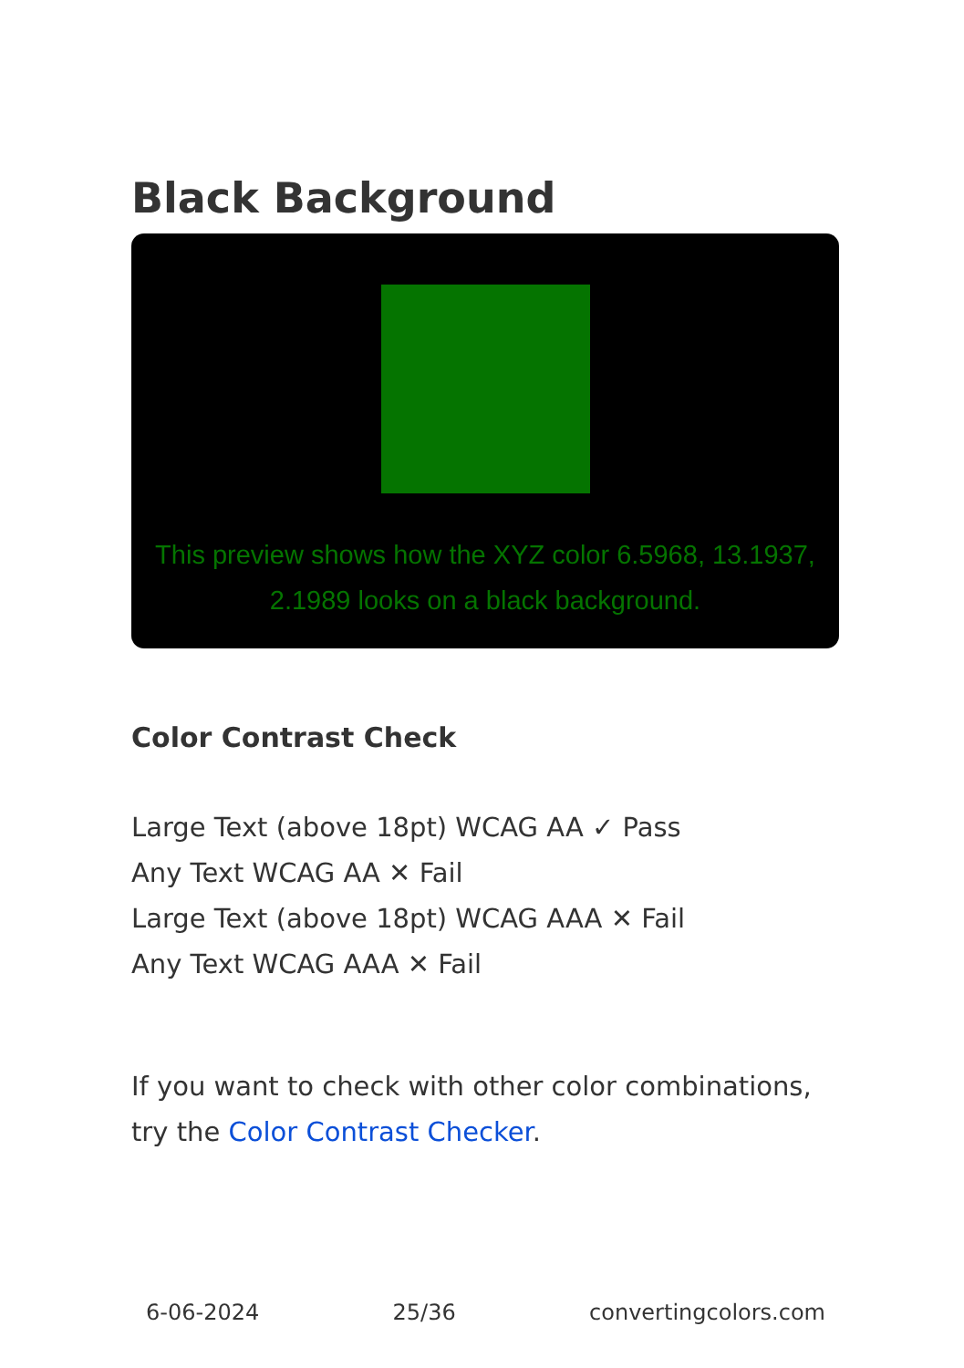Black Background
This preview shows how the XYZ color 6.5968, 13.1937, 2.1989 looks on a black background.
Color Contrast Check
Large Text (above 18pt) WCAG AA ✓ Pass
Any Text WCAG AA ✕ Fail
Large Text (above 18pt) WCAG AAA ✕ Fail
Any Text WCAG AAA ✕ Fail
If you want to check with other color combinations, try the Color Contrast Checker.
6-06-2024 25/36 convertingcolors.com